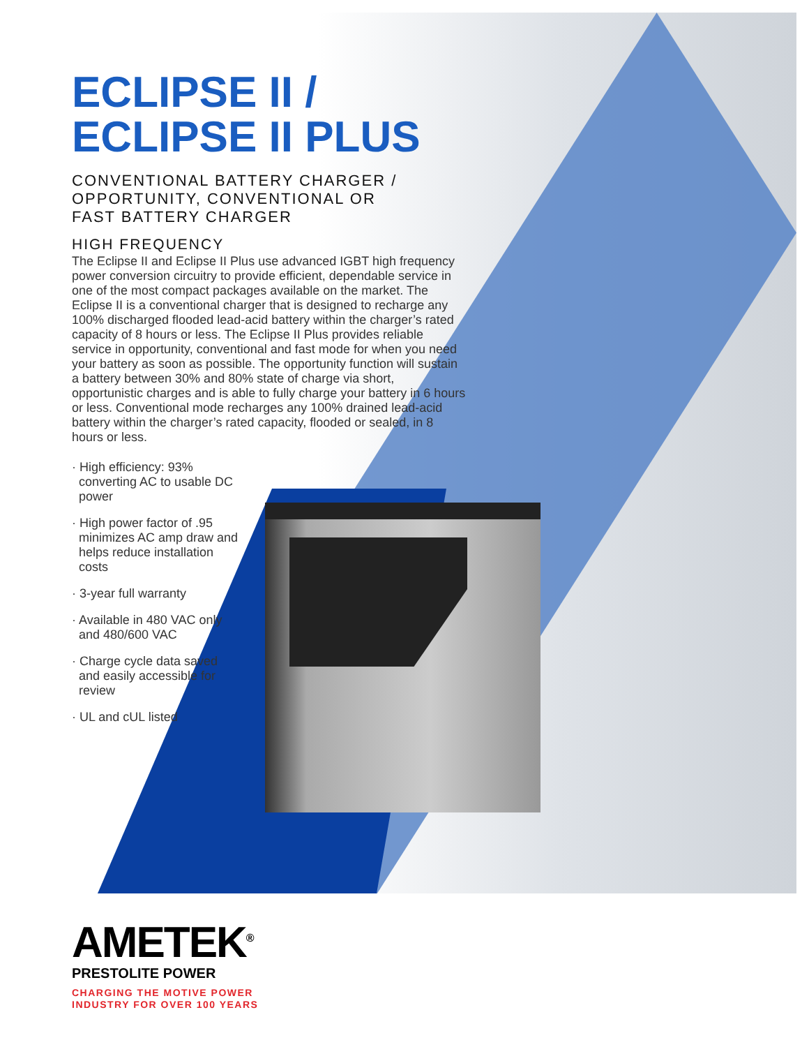ECLIPSE II /
ECLIPSE II PLUS
CONVENTIONAL BATTERY CHARGER /
OPPORTUNITY, CONVENTIONAL OR
FAST BATTERY CHARGER
HIGH FREQUENCY
The Eclipse II and Eclipse II Plus use advanced IGBT high frequency power conversion circuitry to provide efficient, dependable service in one of the most compact packages available on the market. The Eclipse II is a conventional charger that is designed to recharge any 100% discharged flooded lead-acid battery within the charger’s rated capacity of 8 hours or less. The Eclipse II Plus provides reliable service in opportunity, conventional and fast mode for when you need your battery as soon as possible. The opportunity function will sustain a battery between 30% and 80% state of charge via short, opportunistic charges and is able to fully charge your battery in 6 hours or less. Conventional mode recharges any 100% drained lead-acid battery within the charger’s rated capacity, flooded or sealed, in 8 hours or less.
· High efficiency: 93% converting AC to usable DC power
· High power factor of .95 minimizes AC amp draw and helps reduce installation costs
· 3-year full warranty
· Available in 480 VAC only and 480/600 VAC
· Charge cycle data saved and easily accessible for review
· UL and cUL listed
AMETEK<sup>®</sup>
PRESTOLITE POWER
CHARGING THE MOTIVE POWER
INDUSTRY FOR OVER 100 YEARS